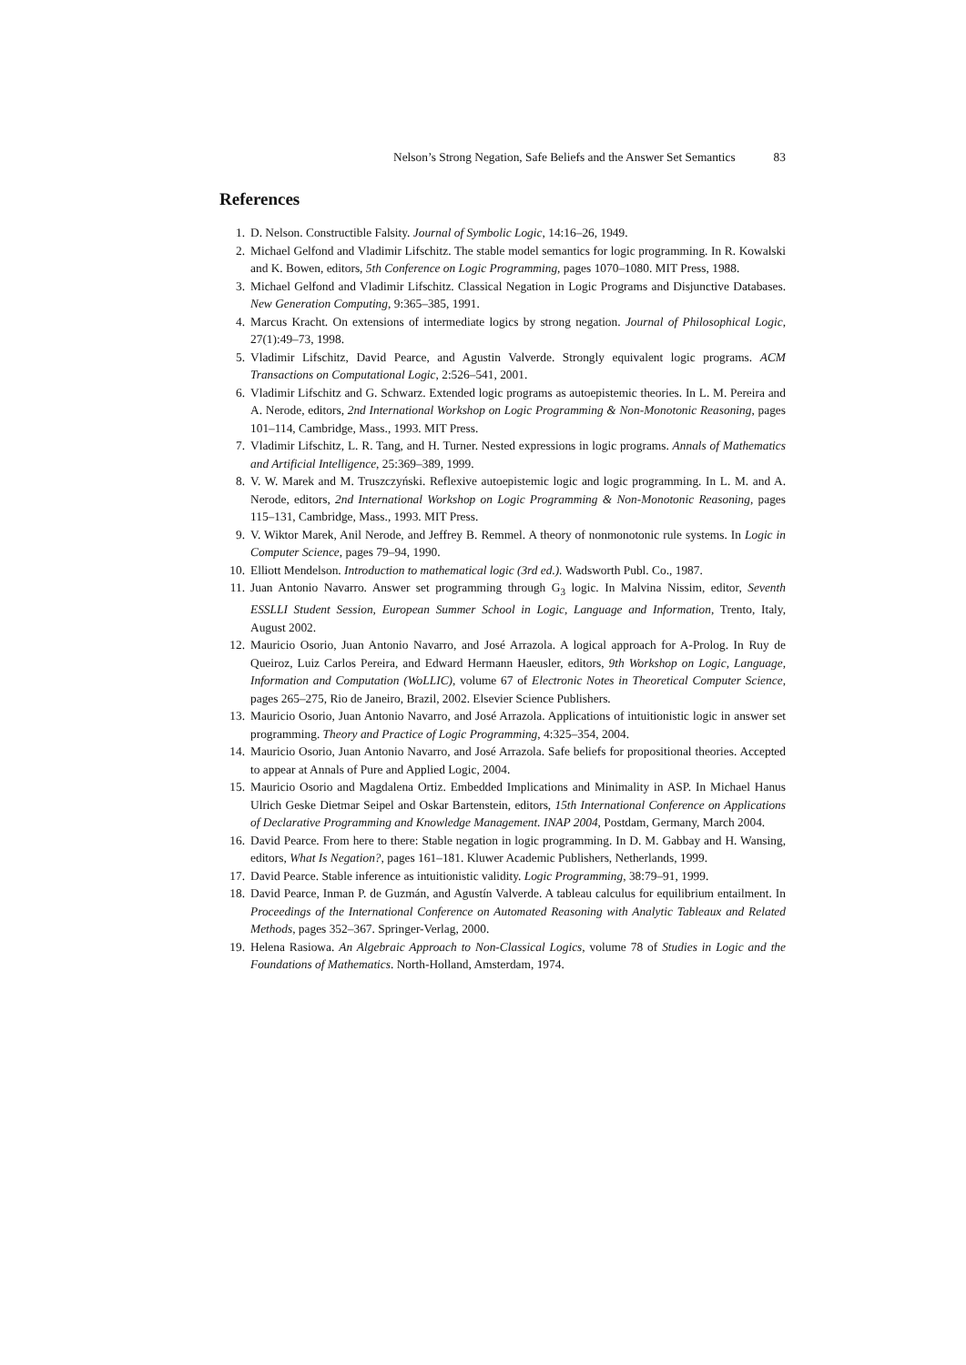Nelson’s Strong Negation, Safe Beliefs and the Answer Set Semantics 83
References
1. D. Nelson. Constructible Falsity. Journal of Symbolic Logic, 14:16–26, 1949.
2. Michael Gelfond and Vladimir Lifschitz. The stable model semantics for logic programming. In R. Kowalski and K. Bowen, editors, 5th Conference on Logic Programming, pages 1070–1080. MIT Press, 1988.
3. Michael Gelfond and Vladimir Lifschitz. Classical Negation in Logic Programs and Disjunctive Databases. New Generation Computing, 9:365–385, 1991.
4. Marcus Kracht. On extensions of intermediate logics by strong negation. Journal of Philosophical Logic, 27(1):49–73, 1998.
5. Vladimir Lifschitz, David Pearce, and Agustin Valverde. Strongly equivalent logic programs. ACM Transactions on Computational Logic, 2:526–541, 2001.
6. Vladimir Lifschitz and G. Schwarz. Extended logic programs as autoepistemic theories. In L. M. Pereira and A. Nerode, editors, 2nd International Workshop on Logic Programming & Non-Monotonic Reasoning, pages 101–114, Cambridge, Mass., 1993. MIT Press.
7. Vladimir Lifschitz, L. R. Tang, and H. Turner. Nested expressions in logic programs. Annals of Mathematics and Artificial Intelligence, 25:369–389, 1999.
8. V. W. Marek and M. Truszczyński. Reflexive autoepistemic logic and logic programming. In L. M. and A. Nerode, editors, 2nd International Workshop on Logic Programming & Non-Monotonic Reasoning, pages 115–131, Cambridge, Mass., 1993. MIT Press.
9. V. Wiktor Marek, Anil Nerode, and Jeffrey B. Remmel. A theory of nonmonotonic rule systems. In Logic in Computer Science, pages 79–94, 1990.
10. Elliott Mendelson. Introduction to mathematical logic (3rd ed.). Wadsworth Publ. Co., 1987.
11. Juan Antonio Navarro. Answer set programming through G<sub>3</sub> logic. In Malvina Nissim, editor, Seventh ESSLLI Student Session, European Summer School in Logic, Language and Information, Trento, Italy, August 2002.
12. Mauricio Osorio, Juan Antonio Navarro, and José Arrazola. A logical approach for A-Prolog. In Ruy de Queiroz, Luiz Carlos Pereira, and Edward Hermann Haeusler, editors, 9th Workshop on Logic, Language, Information and Computation (WoLLIC), volume 67 of Electronic Notes in Theoretical Computer Science, pages 265–275, Rio de Janeiro, Brazil, 2002. Elsevier Science Publishers.
13. Mauricio Osorio, Juan Antonio Navarro, and José Arrazola. Applications of intuitionistic logic in answer set programming. Theory and Practice of Logic Programming, 4:325–354, 2004.
14. Mauricio Osorio, Juan Antonio Navarro, and José Arrazola. Safe beliefs for propositional theories. Accepted to appear at Annals of Pure and Applied Logic, 2004.
15. Mauricio Osorio and Magdalena Ortiz. Embedded Implications and Minimality in ASP. In Michael Hanus Ulrich Geske Dietmar Seipel and Oskar Bartenstein, editors, 15th International Conference on Applications of Declarative Programming and Knowledge Management. INAP 2004, Postdam, Germany, March 2004.
16. David Pearce. From here to there: Stable negation in logic programming. In D. M. Gabbay and H. Wansing, editors, What Is Negation?, pages 161–181. Kluwer Academic Publishers, Netherlands, 1999.
17. David Pearce. Stable inference as intuitionistic validity. Logic Programming, 38:79–91, 1999.
18. David Pearce, Inman P. de Guzmán, and Agustín Valverde. A tableau calculus for equilibrium entailment. In Proceedings of the International Conference on Automated Reasoning with Analytic Tableaux and Related Methods, pages 352–367. Springer-Verlag, 2000.
19. Helena Rasiowa. An Algebraic Approach to Non-Classical Logics, volume 78 of Studies in Logic and the Foundations of Mathematics. North-Holland, Amsterdam, 1974.